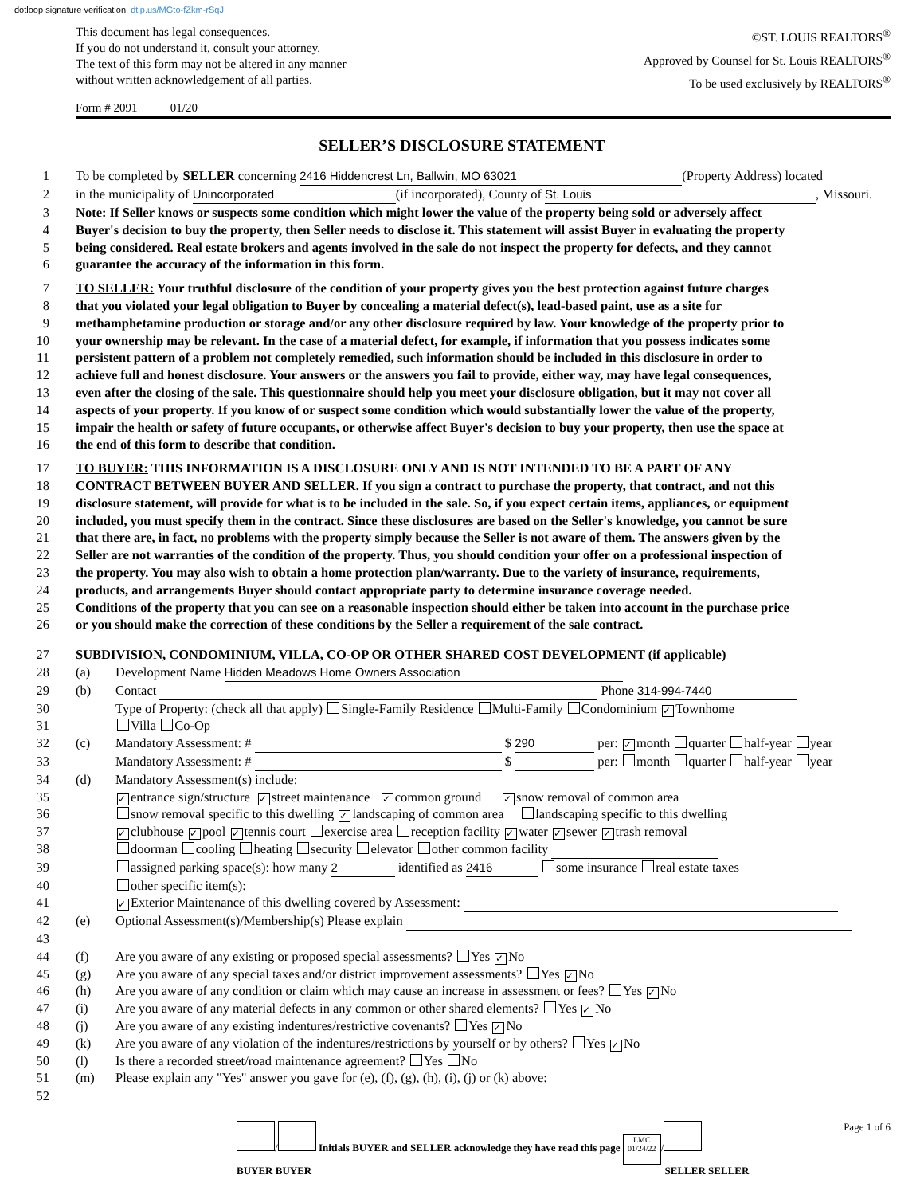dotloop signature verification: dtlp.us/MGto-fZkm-rSqJ
This document has legal consequences.
If you do not understand it, consult your attorney.
The text of this form may not be altered in any manner
without written acknowledgement of all parties.
©ST. LOUIS REALTORS<sup>®</sup>
Approved by Counsel for St. Louis REALTORS<sup>®</sup>
To be used exclusively by REALTORS<sup>®</sup>
Form # 2091 01/20
SELLER’S DISCLOSURE STATEMENT
1 To be completed by SELLER concerning 2416 Hiddencrest Ln, Ballwin, MO 63021 (Property Address) located
2 in the municipality of Unincorporated (if incorporated), County of St. Louis, Missouri.
3 Note: If Seller knows or suspects some condition which might lower the value of the property being sold or adversely affect
4 Buyer's decision to buy the property, then Seller needs to disclose it. This statement will assist Buyer in evaluating the property
5 being considered. Real estate brokers and agents involved in the sale do not inspect the property for defects, and they cannot
6 guarantee the accuracy of the information in this form.
7 TO SELLER: Your truthful disclosure of the condition of your property gives you the best protection against future charges
8 that you violated your legal obligation to Buyer by concealing a material defect(s), lead-based paint, use as a site for
9 methamphetamine production or storage and/or any other disclosure required by law. Your knowledge of the property prior to
10 your ownership may be relevant. In the case of a material defect, for example, if information that you possess indicates some
11 persistent pattern of a problem not completely remedied, such information should be included in this disclosure in order to
12 achieve full and honest disclosure. Your answers or the answers you fail to provide, either way, may have legal consequences,
13 even after the closing of the sale. This questionnaire should help you meet your disclosure obligation, but it may not cover all
14 aspects of your property. If you know of or suspect some condition which would substantially lower the value of the property,
15 impair the health or safety of future occupants, or otherwise affect Buyer's decision to buy your property, then use the space at
16 the end of this form to describe that condition.
17 TO BUYER: THIS INFORMATION IS A DISCLOSURE ONLY AND IS NOT INTENDED TO BE A PART OF ANY
18 CONTRACT BETWEEN BUYER AND SELLER. If you sign a contract to purchase the property, that contract, and not this
19 disclosure statement, will provide for what is to be included in the sale. So, if you expect certain items, appliances, or equipment
20 included, you must specify them in the contract. Since these disclosures are based on the Seller's knowledge, you cannot be sure
21 that there are, in fact, no problems with the property simply because the Seller is not aware of them. The answers given by the
22 Seller are not warranties of the condition of the property. Thus, you should condition your offer on a professional inspection of
23 the property. You may also wish to obtain a home protection plan/warranty. Due to the variety of insurance, requirements,
24 products, and arrangements Buyer should contact appropriate party to determine insurance coverage needed.
25 Conditions of the property that you can see on a reasonable inspection should either be taken into account in the purchase price
26 or you should make the correction of these conditions by the Seller a requirement of the sale contract.
27 SUBDIVISION, CONDOMINIUM, VILLA, CO-OP OR OTHER SHARED COST DEVELOPMENT (if applicable)
28 (a) Development Name Hidden Meadows Home Owners Association
29 (b) Contact Phone 314-994-7440
30 Type of Property: (check all that apply) Single-Family Residence Multi-Family Condominium ✓ Townhome
31 Villa Co-Op
32 (c) Mandatory Assessment: # $ 290 per: ✓ month quarter half-year year
33 Mandatory Assessment: # $ per: month quarter half-year year
34 (d) Mandatory Assessment(s) include:
35
✓ entrance sign/structure ✓ street maintenance ✓ common ground ✓ snow removal of common area
36 snow removal specific to this dwelling ✓ landscaping of common area landscaping specific to this dwelling
37
✓ clubhouse ✓ pool ✓ tennis court exercise area reception facility ✓ water ✓ sewer ✓ trash removal
38 doorman cooling heating security elevator other common facility
39 assigned parking space(s): how many 2 identified as 2416 some insurance real estate taxes
40 other specific item(s):
41
✓ Exterior Maintenance of this dwelling covered by Assessment:
42 (e) Optional Assessment(s)/Membership(s) Please explain
43
44 (f) Are you aware of any existing or proposed special assessments? Yes ✓ No
45 (g) Are you aware of any special taxes and/or district improvement assessments? Yes ✓ No
46 (h) Are you aware of any condition or claim which may cause an increase in assessment or fees? Yes ✓ No
47 (i) Are you aware of any material defects in any common or other shared elements? Yes ✓ No
48 (j) Are you aware of any existing indentures/restrictive covenants? Yes ✓ No
49 (k) Are you aware of any violation of the indentures/restrictions by yourself or by others? Yes ✓ No
50 (l) Is there a recorded street/road maintenance agreement? Yes No
51 (m) Please explain any "Yes" answer you gave for (e), (f), (g), (h), (i), (j) or (k) above:
52
/ Initials BUYER and SELLER acknowledge they have read this page LMC
01/24/22 /
BUYER BUYER SELLER SELLER
Page 1 of 6